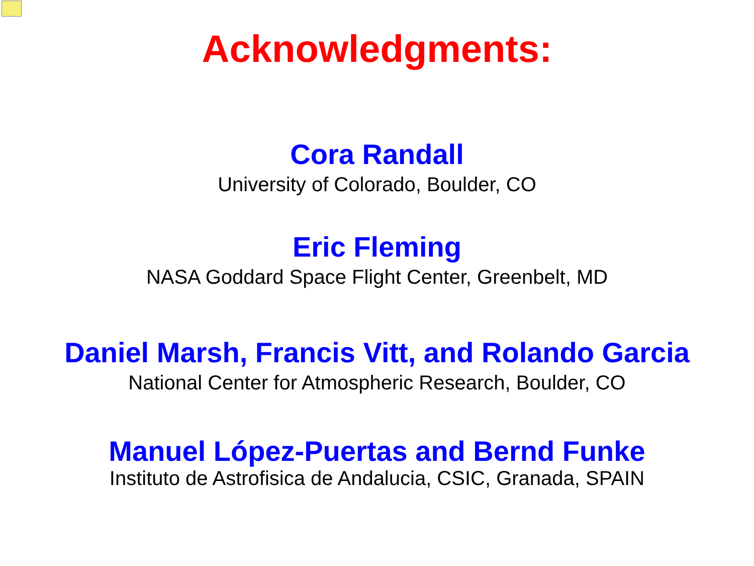Acknowledgments:
Cora Randall
University of Colorado, Boulder, CO
Eric Fleming
NASA Goddard Space Flight Center, Greenbelt, MD
Daniel Marsh, Francis Vitt, and Rolando Garcia
National Center for Atmospheric Research, Boulder, CO
Manuel López-Puertas and Bernd Funke
Instituto de Astrofisica de Andalucia, CSIC, Granada, SPAIN